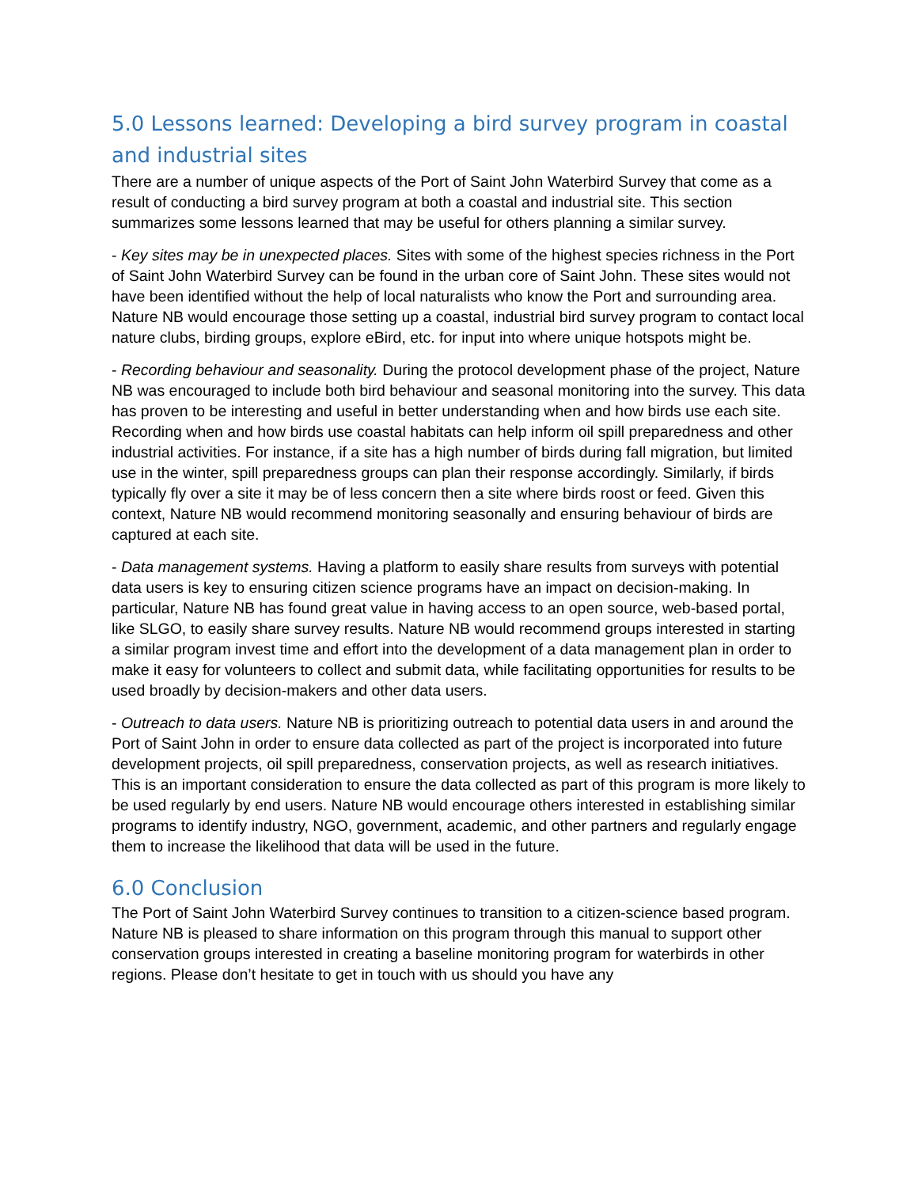5.0 Lessons learned: Developing a bird survey program in coastal and industrial sites
There are a number of unique aspects of the Port of Saint John Waterbird Survey that come as a result of conducting a bird survey program at both a coastal and industrial site. This section summarizes some lessons learned that may be useful for others planning a similar survey.
- Key sites may be in unexpected places. Sites with some of the highest species richness in the Port of Saint John Waterbird Survey can be found in the urban core of Saint John. These sites would not have been identified without the help of local naturalists who know the Port and surrounding area. Nature NB would encourage those setting up a coastal, industrial bird survey program to contact local nature clubs, birding groups, explore eBird, etc. for input into where unique hotspots might be.
- Recording behaviour and seasonality. During the protocol development phase of the project, Nature NB was encouraged to include both bird behaviour and seasonal monitoring into the survey. This data has proven to be interesting and useful in better understanding when and how birds use each site. Recording when and how birds use coastal habitats can help inform oil spill preparedness and other industrial activities. For instance, if a site has a high number of birds during fall migration, but limited use in the winter, spill preparedness groups can plan their response accordingly. Similarly, if birds typically fly over a site it may be of less concern then a site where birds roost or feed. Given this context, Nature NB would recommend monitoring seasonally and ensuring behaviour of birds are captured at each site.
- Data management systems. Having a platform to easily share results from surveys with potential data users is key to ensuring citizen science programs have an impact on decision-making. In particular, Nature NB has found great value in having access to an open source, web-based portal, like SLGO, to easily share survey results. Nature NB would recommend groups interested in starting a similar program invest time and effort into the development of a data management plan in order to make it easy for volunteers to collect and submit data, while facilitating opportunities for results to be used broadly by decision-makers and other data users.
- Outreach to data users. Nature NB is prioritizing outreach to potential data users in and around the Port of Saint John in order to ensure data collected as part of the project is incorporated into future development projects, oil spill preparedness, conservation projects, as well as research initiatives. This is an important consideration to ensure the data collected as part of this program is more likely to be used regularly by end users. Nature NB would encourage others interested in establishing similar programs to identify industry, NGO, government, academic, and other partners and regularly engage them to increase the likelihood that data will be used in the future.
6.0 Conclusion
The Port of Saint John Waterbird Survey continues to transition to a citizen-science based program. Nature NB is pleased to share information on this program through this manual to support other conservation groups interested in creating a baseline monitoring program for waterbirds in other regions. Please don’t hesitate to get in touch with us should you have any